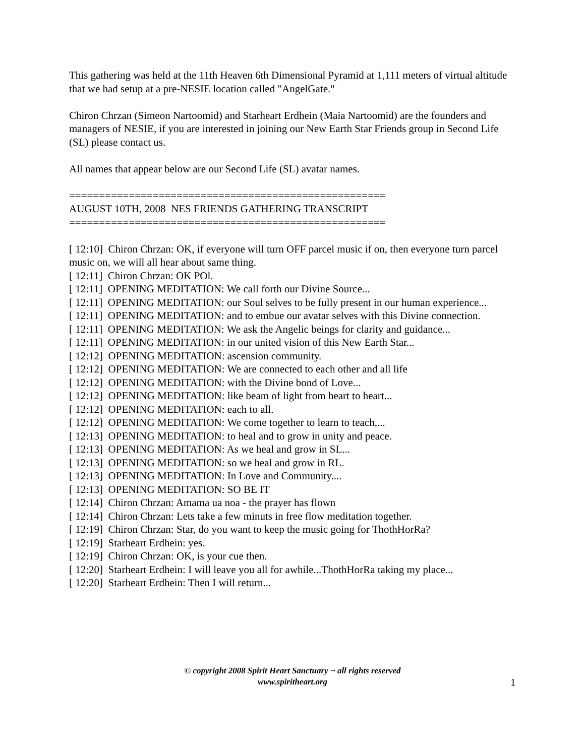This gathering was held at the 11th Heaven 6th Dimensional Pyramid at 1,111 meters of virtual altitude that we had setup at a pre-NESIE location called "AngelGate."
Chiron Chrzan (Simeon Nartoomid) and Starheart Erdhein (Maia Nartoomid) are the founders and managers of NESIE, if you are interested in joining our New Earth Star Friends group in Second Life (SL) please contact us.
All names that appear below are our Second Life (SL) avatar names.
=====================================================
AUGUST 10TH, 2008 NES FRIENDS GATHERING TRANSCRIPT
=====================================================
[ 12:10] Chiron Chrzan: OK, if everyone will turn OFF parcel music if on, then everyone turn parcel music on, we will all hear about same thing.
[ 12:11] Chiron Chrzan: OK POl.
[ 12:11] OPENING MEDITATION: We call forth our Divine Source...
[ 12:11] OPENING MEDITATION: our Soul selves to be fully present in our human experience...
[ 12:11] OPENING MEDITATION: and to embue our avatar selves with this Divine connection.
[ 12:11] OPENING MEDITATION: We ask the Angelic beings for clarity and guidance...
[ 12:11] OPENING MEDITATION: in our united vision of this New Earth Star...
[ 12:12] OPENING MEDITATION: ascension community.
[ 12:12] OPENING MEDITATION: We are connected to each other and all life
[ 12:12] OPENING MEDITATION: with the Divine bond of Love...
[ 12:12] OPENING MEDITATION: like beam of light from heart to heart...
[ 12:12] OPENING MEDITATION: each to all.
[ 12:12] OPENING MEDITATION: We come together to learn to teach,...
[ 12:13] OPENING MEDITATION: to heal and to grow in unity and peace.
[ 12:13] OPENING MEDITATION: As we heal and grow in SL...
[ 12:13] OPENING MEDITATION: so we heal and grow in RL.
[ 12:13] OPENING MEDITATION: In Love and Community....
[ 12:13] OPENING MEDITATION: SO BE IT
[ 12:14] Chiron Chrzan: Amama ua noa - the prayer has flown
[ 12:14] Chiron Chrzan: Lets take a few minuts in free flow meditation together.
[ 12:19] Chiron Chrzan: Star, do you want to keep the music going for ThothHorRa?
[ 12:19] Starheart Erdhein: yes.
[ 12:19] Chiron Chrzan: OK, is your cue then.
[ 12:20] Starheart Erdhein: I will leave you all for awhile...ThothHorRa taking my place...
[ 12:20] Starheart Erdhein: Then I will return...
© copyright 2008 Spirit Heart Sanctuary ~ all rights reserved
www.spiritheart.org
1